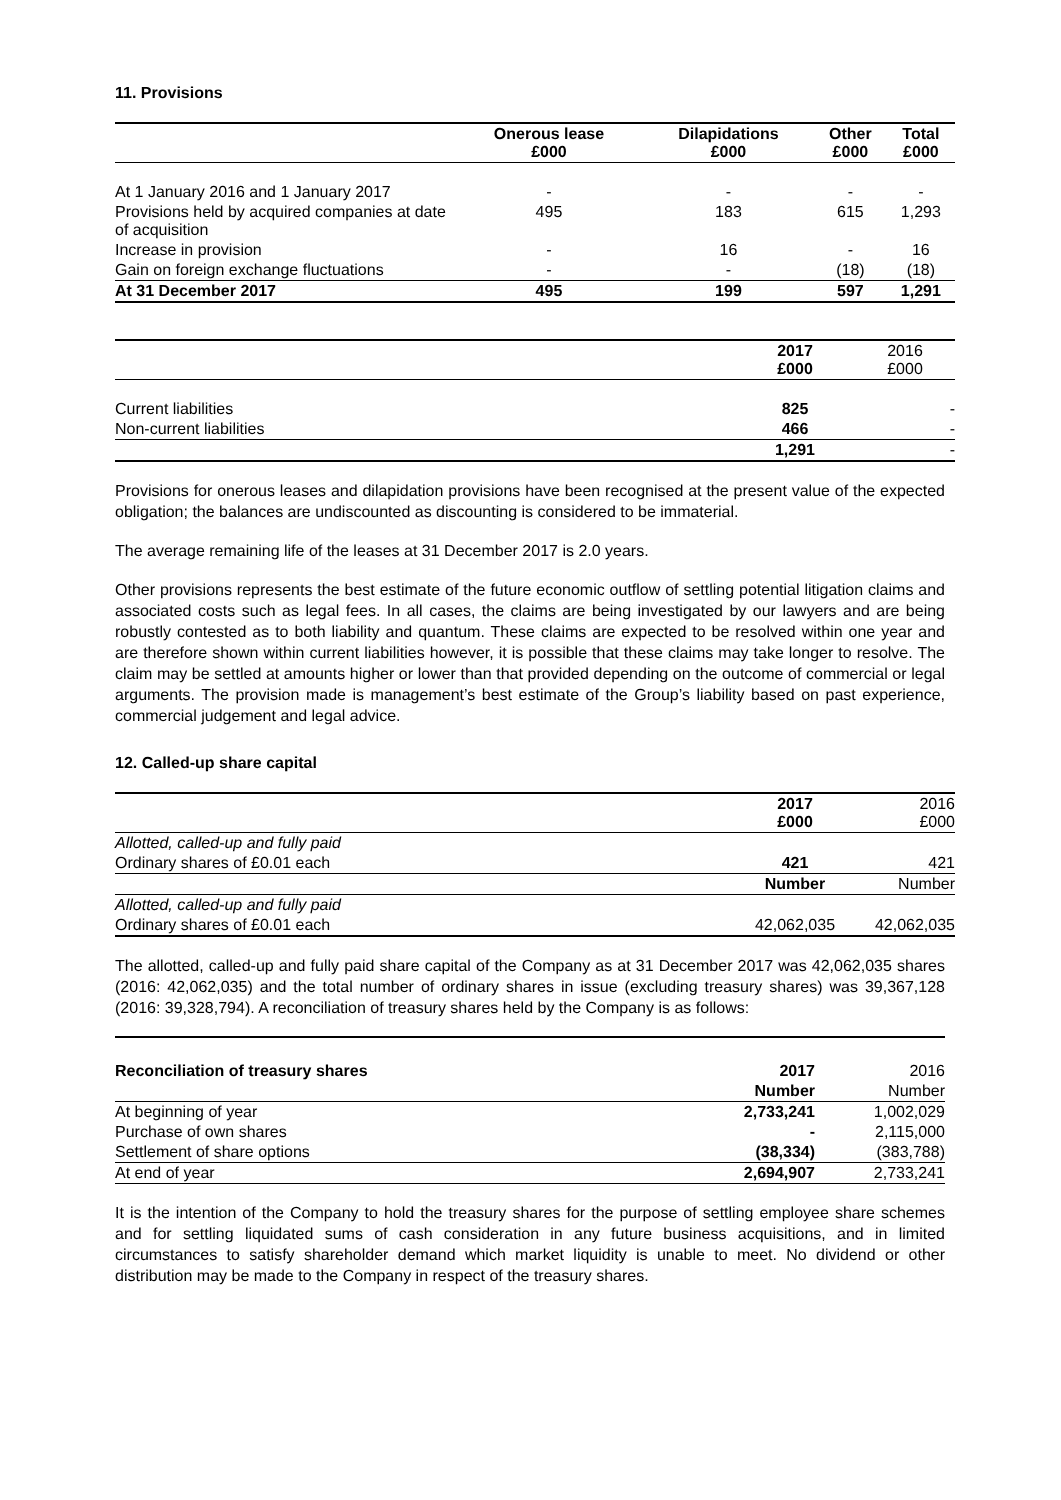11. Provisions
| | Onerous lease £000 | Dilapidations £000 | Other £000 | Total £000 |
| At 1 January 2016 and 1 January 2017 | - | - | - | - |
| Provisions held by acquired companies at date of acquisition | 495 | 183 | 615 | 1,293 |
| Increase in provision | - | 16 | - | 16 |
| Gain on foreign exchange fluctuations | - | - | (18) | (18) |
| At 31 December 2017 | 495 | 199 | 597 | 1,291 |
| | 2017 £000 | 2016 £000 |
| Current liabilities | 825 | - |
| Non-current liabilities | 466 | - |
| | 1,291 | - |
Provisions for onerous leases and dilapidation provisions have been recognised at the present value of the expected obligation; the balances are undiscounted as discounting is considered to be immaterial.
The average remaining life of the leases at 31 December 2017 is 2.0 years.
Other provisions represents the best estimate of the future economic outflow of settling potential litigation claims and associated costs such as legal fees. In all cases, the claims are being investigated by our lawyers and are being robustly contested as to both liability and quantum. These claims are expected to be resolved within one year and are therefore shown within current liabilities however, it is possible that these claims may take longer to resolve. The claim may be settled at amounts higher or lower than that provided depending on the outcome of commercial or legal arguments. The provision made is management’s best estimate of the Group’s liability based on past experience, commercial judgement and legal advice.
12. Called-up share capital
| | 2017 £000 | 2016 £000 |
| Allotted, called-up and fully paid | | |
| Ordinary shares of £0.01 each | 421 | 421 |
| | Number | Number |
| Allotted, called-up and fully paid | | |
| Ordinary shares of £0.01 each | 42,062,035 | 42,062,035 |
The allotted, called-up and fully paid share capital of the Company as at 31 December 2017 was 42,062,035 shares (2016: 42,062,035) and the total number of ordinary shares in issue (excluding treasury shares) was 39,367,128 (2016: 39,328,794). A reconciliation of treasury shares held by the Company is as follows:
| Reconciliation of treasury shares | 2017 | 2016 |
| | Number | Number |
| At beginning of year | 2,733,241 | 1,002,029 |
| Purchase of own shares | - | 2,115,000 |
| Settlement of share options | (38,334) | (383,788) |
| At end of year | 2,694,907 | 2,733,241 |
It is the intention of the Company to hold the treasury shares for the purpose of settling employee share schemes and for settling liquidated sums of cash consideration in any future business acquisitions, and in limited circumstances to satisfy shareholder demand which market liquidity is unable to meet. No dividend or other distribution may be made to the Company in respect of the treasury shares.